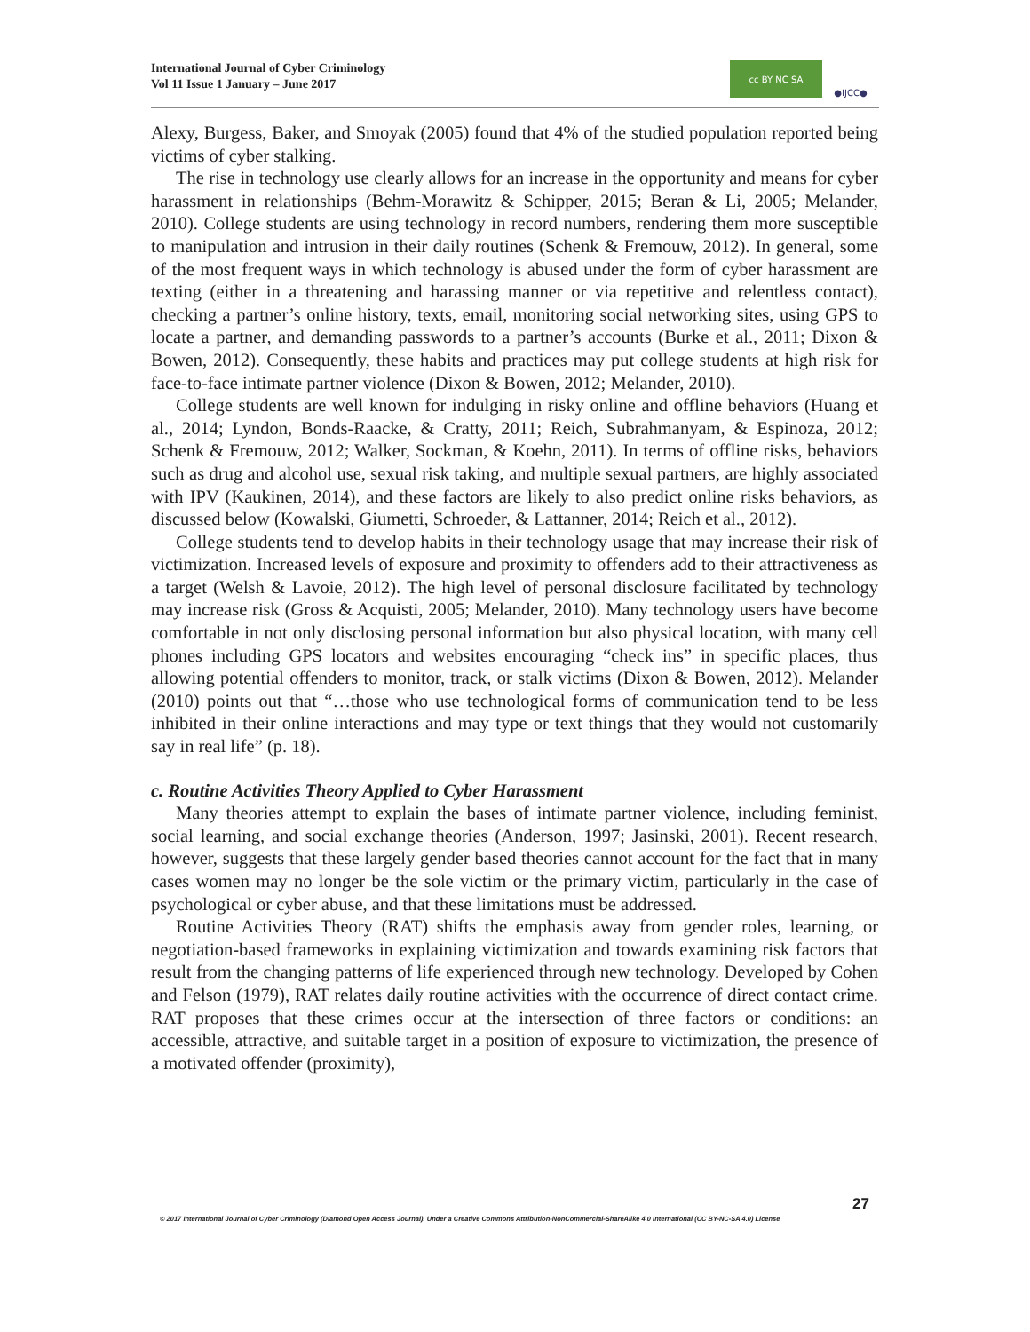International Journal of Cyber Criminology
Vol 11 Issue 1 January – June 2017
cc BY NC SA ●IJCC●
Alexy, Burgess, Baker, and Smoyak (2005) found that 4% of the studied population reported being victims of cyber stalking.
The rise in technology use clearly allows for an increase in the opportunity and means for cyber harassment in relationships (Behm-Morawitz & Schipper, 2015; Beran & Li, 2005; Melander, 2010). College students are using technology in record numbers, rendering them more susceptible to manipulation and intrusion in their daily routines (Schenk & Fremouw, 2012). In general, some of the most frequent ways in which technology is abused under the form of cyber harassment are texting (either in a threatening and harassing manner or via repetitive and relentless contact), checking a partner’s online history, texts, email, monitoring social networking sites, using GPS to locate a partner, and demanding passwords to a partner’s accounts (Burke et al., 2011; Dixon & Bowen, 2012). Consequently, these habits and practices may put college students at high risk for face-to-face intimate partner violence (Dixon & Bowen, 2012; Melander, 2010).
College students are well known for indulging in risky online and offline behaviors (Huang et al., 2014; Lyndon, Bonds-Raacke, & Cratty, 2011; Reich, Subrahmanyam, & Espinoza, 2012; Schenk & Fremouw, 2012; Walker, Sockman, & Koehn, 2011). In terms of offline risks, behaviors such as drug and alcohol use, sexual risk taking, and multiple sexual partners, are highly associated with IPV (Kaukinen, 2014), and these factors are likely to also predict online risks behaviors, as discussed below (Kowalski, Giumetti, Schroeder, & Lattanner, 2014; Reich et al., 2012).
College students tend to develop habits in their technology usage that may increase their risk of victimization. Increased levels of exposure and proximity to offenders add to their attractiveness as a target (Welsh & Lavoie, 2012). The high level of personal disclosure facilitated by technology may increase risk (Gross & Acquisti, 2005; Melander, 2010). Many technology users have become comfortable in not only disclosing personal information but also physical location, with many cell phones including GPS locators and websites encouraging “check ins” in specific places, thus allowing potential offenders to monitor, track, or stalk victims (Dixon & Bowen, 2012). Melander (2010) points out that “…those who use technological forms of communication tend to be less inhibited in their online interactions and may type or text things that they would not customarily say in real life” (p. 18).
c. Routine Activities Theory Applied to Cyber Harassment
Many theories attempt to explain the bases of intimate partner violence, including feminist, social learning, and social exchange theories (Anderson, 1997; Jasinski, 2001). Recent research, however, suggests that these largely gender based theories cannot account for the fact that in many cases women may no longer be the sole victim or the primary victim, particularly in the case of psychological or cyber abuse, and that these limitations must be addressed.
Routine Activities Theory (RAT) shifts the emphasis away from gender roles, learning, or negotiation-based frameworks in explaining victimization and towards examining risk factors that result from the changing patterns of life experienced through new technology. Developed by Cohen and Felson (1979), RAT relates daily routine activities with the occurrence of direct contact crime. RAT proposes that these crimes occur at the intersection of three factors or conditions: an accessible, attractive, and suitable target in a position of exposure to victimization, the presence of a motivated offender (proximity),
27
© 2017 International Journal of Cyber Criminology (Diamond Open Access Journal). Under a Creative Commons Attribution-NonCommercial-ShareAlike 4.0 International (CC BY-NC-SA 4.0) License